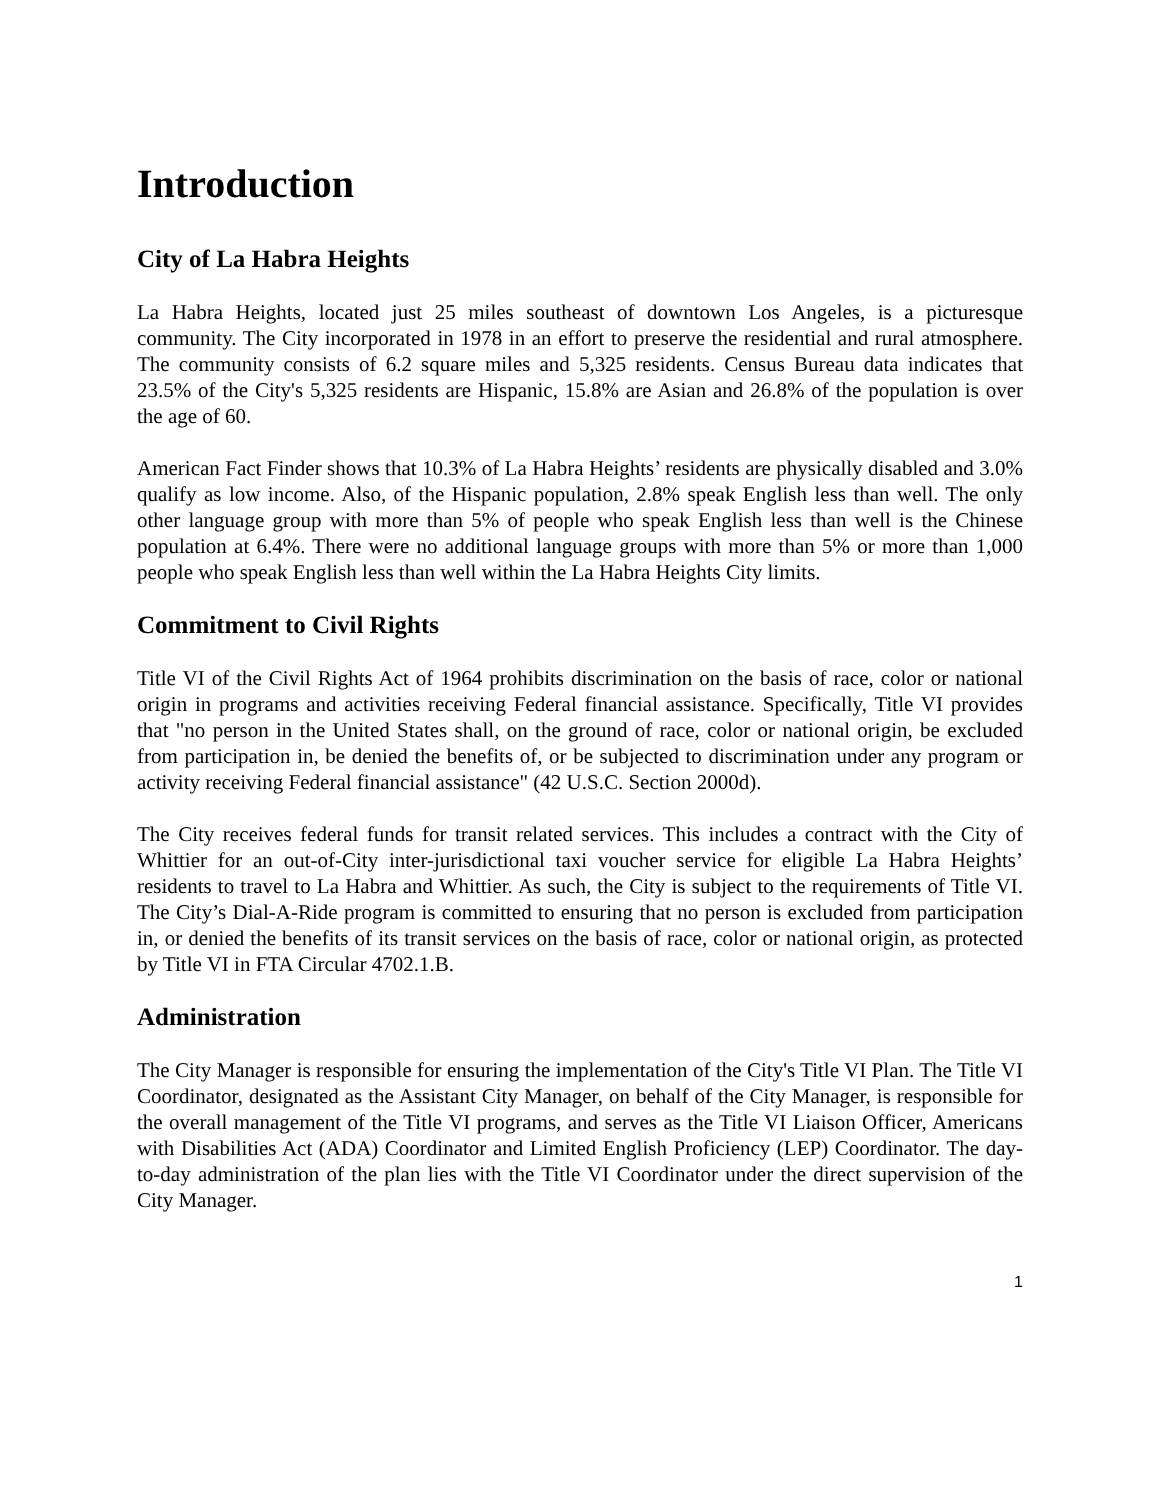Introduction
City of La Habra Heights
La Habra Heights, located just 25 miles southeast of downtown Los Angeles, is a picturesque community. The City incorporated in 1978 in an effort to preserve the residential and rural atmosphere. The community consists of 6.2 square miles and 5,325 residents. Census Bureau data indicates that 23.5% of the City's 5,325 residents are Hispanic, 15.8% are Asian and 26.8% of the population is over the age of 60.
American Fact Finder shows that 10.3% of La Habra Heights’ residents are physically disabled and 3.0% qualify as low income. Also, of the Hispanic population, 2.8% speak English less than well. The only other language group with more than 5% of people who speak English less than well is the Chinese population at 6.4%. There were no additional language groups with more than 5% or more than 1,000 people who speak English less than well within the La Habra Heights City limits.
Commitment to Civil Rights
Title VI of the Civil Rights Act of 1964 prohibits discrimination on the basis of race, color or national origin in programs and activities receiving Federal financial assistance. Specifically, Title VI provides that "no person in the United States shall, on the ground of race, color or national origin, be excluded from participation in, be denied the benefits of, or be subjected to discrimination under any program or activity receiving Federal financial assistance" (42 U.S.C. Section 2000d).
The City receives federal funds for transit related services. This includes a contract with the City of Whittier for an out-of-City inter-jurisdictional taxi voucher service for eligible La Habra Heights’ residents to travel to La Habra and Whittier. As such, the City is subject to the requirements of Title VI. The City’s Dial-A-Ride program is committed to ensuring that no person is excluded from participation in, or denied the benefits of its transit services on the basis of race, color or national origin, as protected by Title VI in FTA Circular 4702.1.B.
Administration
The City Manager is responsible for ensuring the implementation of the City's Title VI Plan. The Title VI Coordinator, designated as the Assistant City Manager, on behalf of the City Manager, is responsible for the overall management of the Title VI programs, and serves as the Title VI Liaison Officer, Americans with Disabilities Act (ADA) Coordinator and Limited English Proficiency (LEP) Coordinator. The day-to-day administration of the plan lies with the Title VI Coordinator under the direct supervision of the City Manager.
1